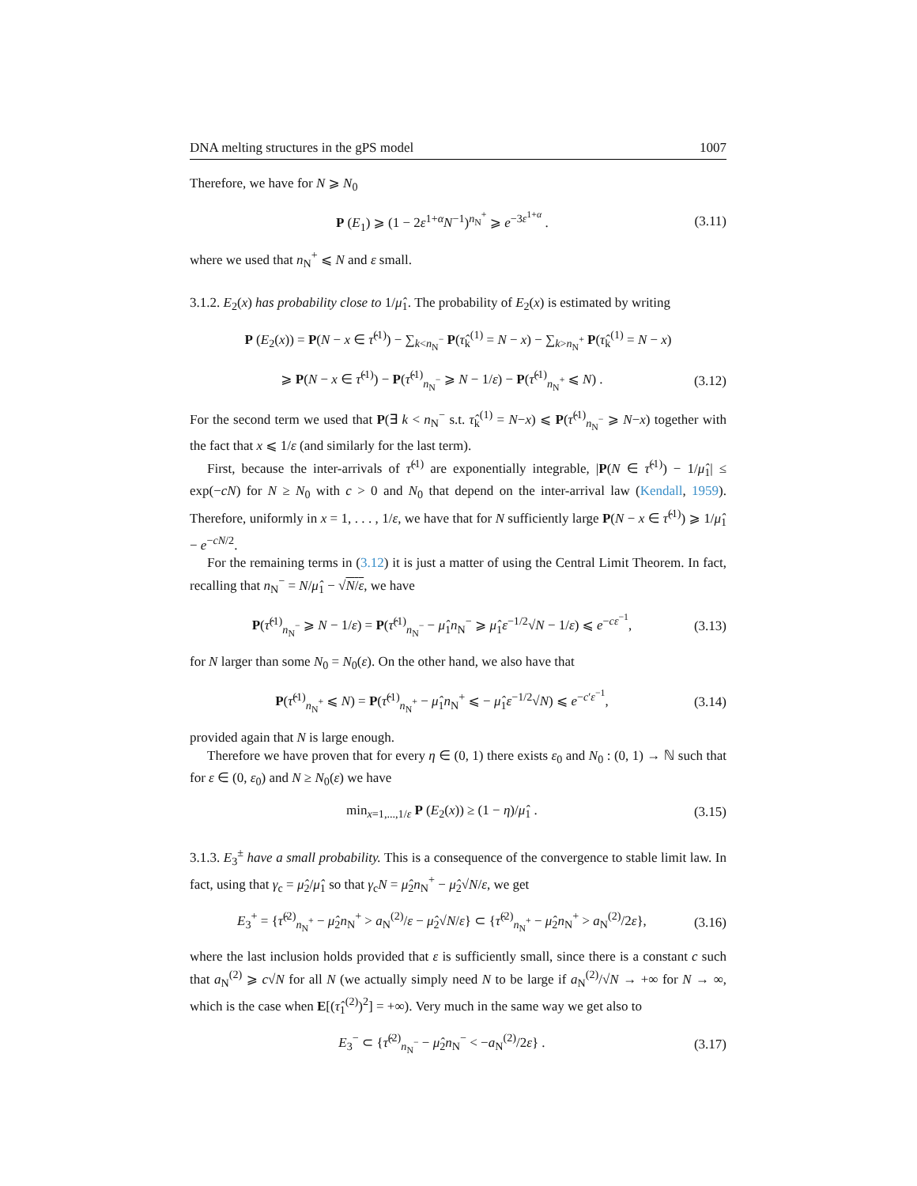DNA melting structures in the gPS model 1007
Therefore, we have for N ⩾ N<sub>0</sub>
P (E<sub>1</sub>) ⩾ (1 − 2ε<sup>1+α</sup>N<sup>−1</sup>)<sup>n<sub>N</sub><sup>+</sup></sup> ⩾ e<sup>−3ε<sup>1+α</sup></sup> . (3.11)
where we used that n<sub>N</sub><sup>+</sup> ⩽ N and ε small.
3.1.2. E<sub>2</sub>(x) has probability close to 1/μ̂<sub>1</sub>. The probability of E<sub>2</sub>(x) is estimated by writing
P (E<sub>2</sub>(x)) = P(N − x ∈ τ̂<sup>(1)</sup>) − ∑<sub>k<n<sub>N</sub><sup>−</sup></sub> P(τ̂<sub>k</sub><sup>(1)</sup> = N − x) − ∑<sub>k>n<sub>N</sub><sup>+</sup></sub> P(τ̂<sub>k</sub><sup>(1)</sup> = N − x)
⩾ P(N − x ∈ τ̂<sup>(1)</sup>) − P(τ̂<sup>(1)</sup><sub>n<sub>N</sub><sup>−</sup></sub> ⩾ N − 1/ε) − P(τ̂<sup>(1)</sup><sub>n<sub>N</sub><sup>+</sup></sub> ⩽ N) . (3.12)
For the second term we used that P(∃ k < n<sub>N</sub><sup>−</sup> s.t. τ̂<sub>k</sub><sup>(1)</sup> = N−x) ⩽ P(τ̂<sup>(1)</sup><sub>n<sub>N</sub><sup>−</sup></sub> ⩾ N−x) together with the fact that x ⩽ 1/ε (and similarly for the last term).
First, because the inter-arrivals of τ̂<sup>(1)</sup> are exponentially integrable, |P(N ∈ τ̂<sup>(1)</sup>) − 1/μ̂<sub>1</sub>| ≤ exp(−cN) for N ≥ N<sub>0</sub> with c > 0 and N<sub>0</sub> that depend on the inter-arrival law (Kendall, 1959). Therefore, uniformly in x = 1, . . . , 1/ε, we have that for N sufficiently large P(N − x ∈ τ̂<sup>(1)</sup>) ⩾ 1/μ̂<sub>1</sub> − e<sup>−cN/2</sup>.
For the remaining terms in (3.12) it is just a matter of using the Central Limit Theorem. In fact, recalling that n<sub>N</sub><sup>−</sup> = N/μ̂<sub>1</sub> − √N/ε, we have
P(τ̂<sup>(1)</sup><sub>n<sub>N</sub><sup>−</sup></sub> ⩾ N − 1/ε) = P(τ̂<sup>(1)</sup><sub>n<sub>N</sub><sup>−</sup></sub> − μ̂<sub>1</sub>n<sub>N</sub><sup>−</sup> ⩾ μ̂<sub>1</sub>ε<sup>−1/2</sup>√N − 1/ε) ⩽ e<sup>−cε<sup>−1</sup></sup>, (3.13)
for N larger than some N<sub>0</sub> = N<sub>0</sub>(ε). On the other hand, we also have that
P(τ̂<sup>(1)</sup><sub>n<sub>N</sub><sup>+</sup></sub> ⩽ N) = P(τ̂<sup>(1)</sup><sub>n<sub>N</sub><sup>+</sup></sub> − μ̂<sub>1</sub>n<sub>N</sub><sup>+</sup> ⩽ − μ̂<sub>1</sub>ε<sup>−1/2</sup>√N) ⩽ e<sup>−c′ε<sup>−1</sup></sup>, (3.14)
provided again that N is large enough.
Therefore we have proven that for every η ∈ (0, 1) there exists ε<sub>0</sub> and N<sub>0</sub> : (0, 1) → ℕ such that for ε ∈ (0, ε<sub>0</sub>) and N ≥ N<sub>0</sub>(ε) we have
min<sub>x=1,...,1/ε</sub> P (E<sub>2</sub>(x)) ≥ (1 − η)/μ̂<sub>1</sub> . (3.15)
3.1.3. E<sub>3</sub><sup>±</sup> have a small probability. This is a consequence of the convergence to stable limit law. In fact, using that γ<sub>c</sub> = μ̂<sub>2</sub>/μ̂<sub>1</sub> so that γ<sub>c</sub>N = μ̂<sub>2</sub>n<sub>N</sub><sup>+</sup> − μ̂<sub>2</sub>√N/ε, we get
E<sub>3</sub><sup>+</sup> = {τ̂<sup>(2)</sup><sub>n<sub>N</sub><sup>+</sup></sub> − μ̂<sub>2</sub>n<sub>N</sub><sup>+</sup> > a<sub>N</sub><sup>(2)</sup>/ε − μ̂<sub>2</sub>√N/ε} ⊂ {τ̂<sup>(2)</sup><sub>n<sub>N</sub><sup>+</sup></sub> − μ̂<sub>2</sub>n<sub>N</sub><sup>+</sup> > a<sub>N</sub><sup>(2)</sup>/2ε}, (3.16)
where the last inclusion holds provided that ε is sufficiently small, since there is a constant c such that a<sub>N</sub><sup>(2)</sup> ⩾ c√N for all N (we actually simply need N to be large if a<sub>N</sub><sup>(2)</sup>/√N → +∞ for N → ∞, which is the case when E[(τ̂<sub>1</sub><sup>(2)</sup>)<sup>2</sup>] = +∞). Very much in the same way we get also to
E<sub>3</sub><sup>−</sup> ⊂ {τ̂<sup>(2)</sup><sub>n<sub>N</sub><sup>−</sup></sub> − μ̂<sub>2</sub>n<sub>N</sub><sup>−</sup> < −a<sub>N</sub><sup>(2)</sup>/2ε} . (3.17)